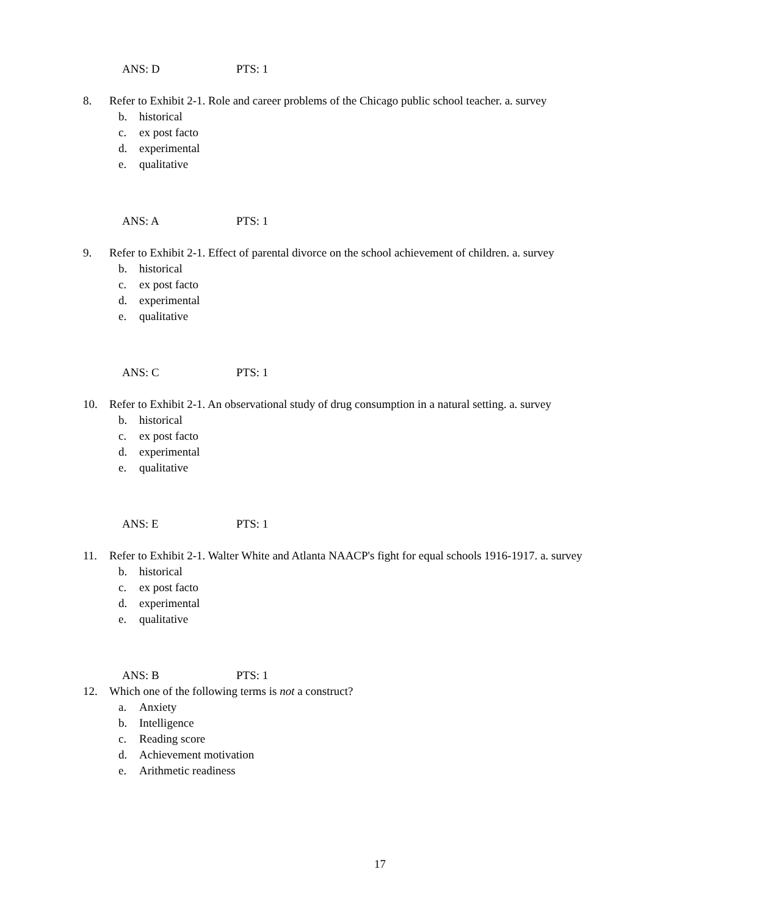ANS: D PTS: 1
8. Refer to Exhibit 2-1. Role and career problems of the Chicago public school teacher. a. survey
b. historical
c. ex post facto
d. experimental
e. qualitative
ANS: A PTS: 1
9. Refer to Exhibit 2-1. Effect of parental divorce on the school achievement of children. a. survey
b. historical
c. ex post facto
d. experimental
e. qualitative
ANS: C PTS: 1
10. Refer to Exhibit 2-1. An observational study of drug consumption in a natural setting. a. survey
b. historical
c. ex post facto
d. experimental
e. qualitative
ANS: E PTS: 1
11. Refer to Exhibit 2-1. Walter White and Atlanta NAACP's fight for equal schools 1916-1917. a. survey
b. historical
c. ex post facto
d. experimental
e. qualitative
ANS: B PTS: 1
12. Which one of the following terms is not a construct?
a. Anxiety
b. Intelligence
c. Reading score
d. Achievement motivation
e. Arithmetic readiness
17